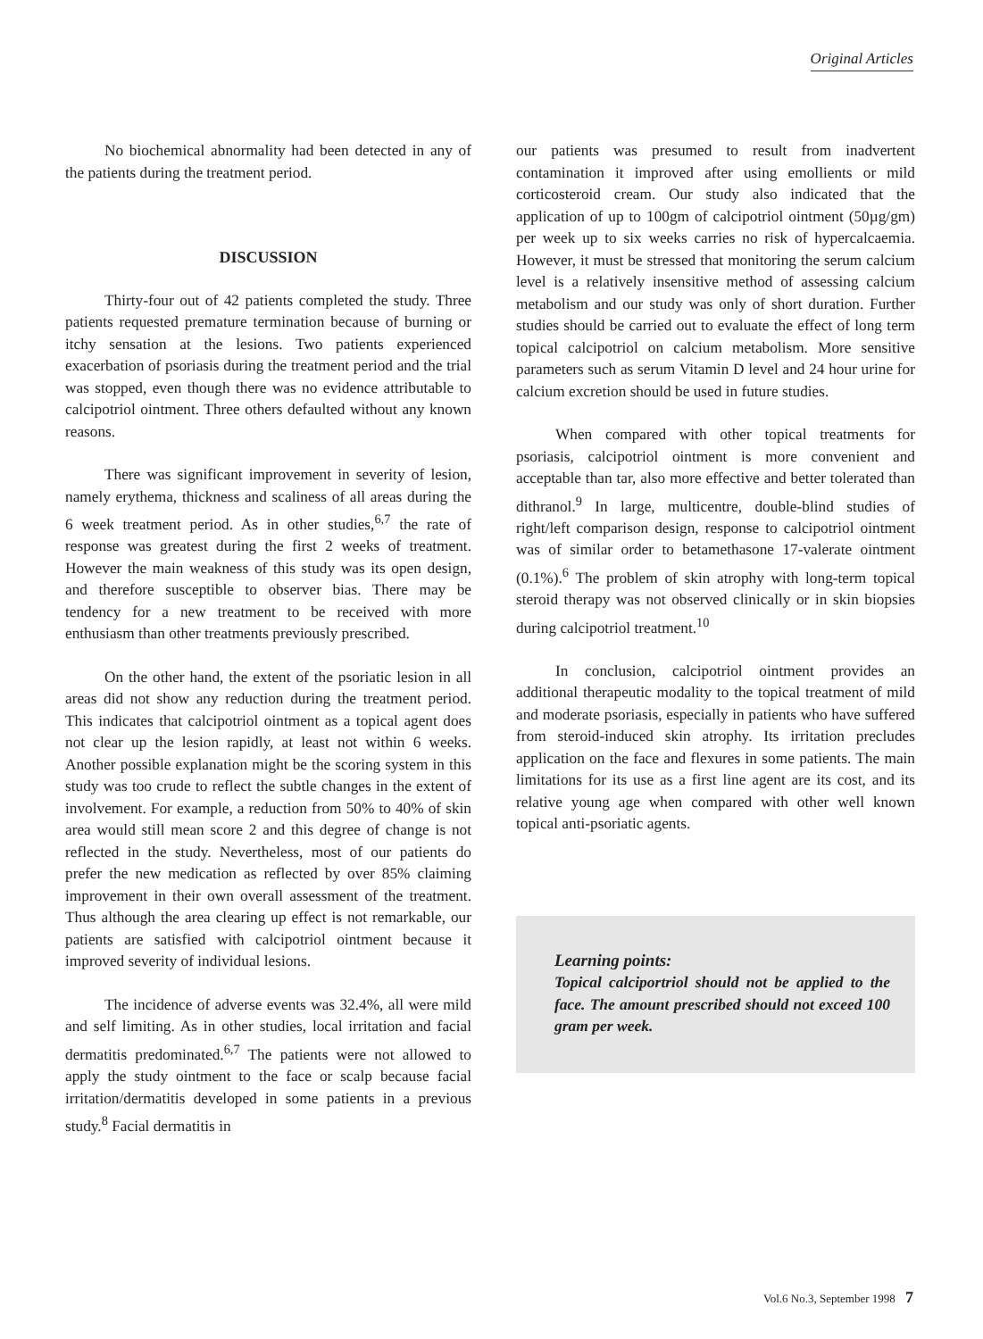Original Articles
No biochemical abnormality had been detected in any of the patients during the treatment period.
DISCUSSION
Thirty-four out of 42 patients completed the study. Three patients requested premature termination because of burning or itchy sensation at the lesions. Two patients experienced exacerbation of psoriasis during the treatment period and the trial was stopped, even though there was no evidence attributable to calcipotriol ointment. Three others defaulted without any known reasons.
There was significant improvement in severity of lesion, namely erythema, thickness and scaliness of all areas during the 6 week treatment period. As in other studies,<sup>6,7</sup> the rate of response was greatest during the first 2 weeks of treatment. However the main weakness of this study was its open design, and therefore susceptible to observer bias. There may be tendency for a new treatment to be received with more enthusiasm than other treatments previously prescribed.
On the other hand, the extent of the psoriatic lesion in all areas did not show any reduction during the treatment period. This indicates that calcipotriol ointment as a topical agent does not clear up the lesion rapidly, at least not within 6 weeks. Another possible explanation might be the scoring system in this study was too crude to reflect the subtle changes in the extent of involvement. For example, a reduction from 50% to 40% of skin area would still mean score 2 and this degree of change is not reflected in the study. Nevertheless, most of our patients do prefer the new medication as reflected by over 85% claiming improvement in their own overall assessment of the treatment. Thus although the area clearing up effect is not remarkable, our patients are satisfied with calcipotriol ointment because it improved severity of individual lesions.
The incidence of adverse events was 32.4%, all were mild and self limiting. As in other studies, local irritation and facial dermatitis predominated.<sup>6,7</sup> The patients were not allowed to apply the study ointment to the face or scalp because facial irritation/dermatitis developed in some patients in a previous study.<sup>8</sup> Facial dermatitis in
our patients was presumed to result from inadvertent contamination it improved after using emollients or mild corticosteroid cream. Our study also indicated that the application of up to 100gm of calcipotriol ointment (50µg/gm) per week up to six weeks carries no risk of hypercalcaemia. However, it must be stressed that monitoring the serum calcium level is a relatively insensitive method of assessing calcium metabolism and our study was only of short duration. Further studies should be carried out to evaluate the effect of long term topical calcipotriol on calcium metabolism. More sensitive parameters such as serum Vitamin D level and 24 hour urine for calcium excretion should be used in future studies.
When compared with other topical treatments for psoriasis, calcipotriol ointment is more convenient and acceptable than tar, also more effective and better tolerated than dithranol.<sup>9</sup> In large, multicentre, double-blind studies of right/left comparison design, response to calcipotriol ointment was of similar order to betamethasone 17-valerate ointment (0.1%).<sup>6</sup> The problem of skin atrophy with long-term topical steroid therapy was not observed clinically or in skin biopsies during calcipotriol treatment.<sup>10</sup>
In conclusion, calcipotriol ointment provides an additional therapeutic modality to the topical treatment of mild and moderate psoriasis, especially in patients who have suffered from steroid-induced skin atrophy. Its irritation precludes application on the face and flexures in some patients. The main limitations for its use as a first line agent are its cost, and its relative young age when compared with other well known topical anti-psoriatic agents.
Learning points:
Topical calciportriol should not be applied to the face. The amount prescribed should not exceed 100 gram per week.
Vol.6 No.3, September 1998 7